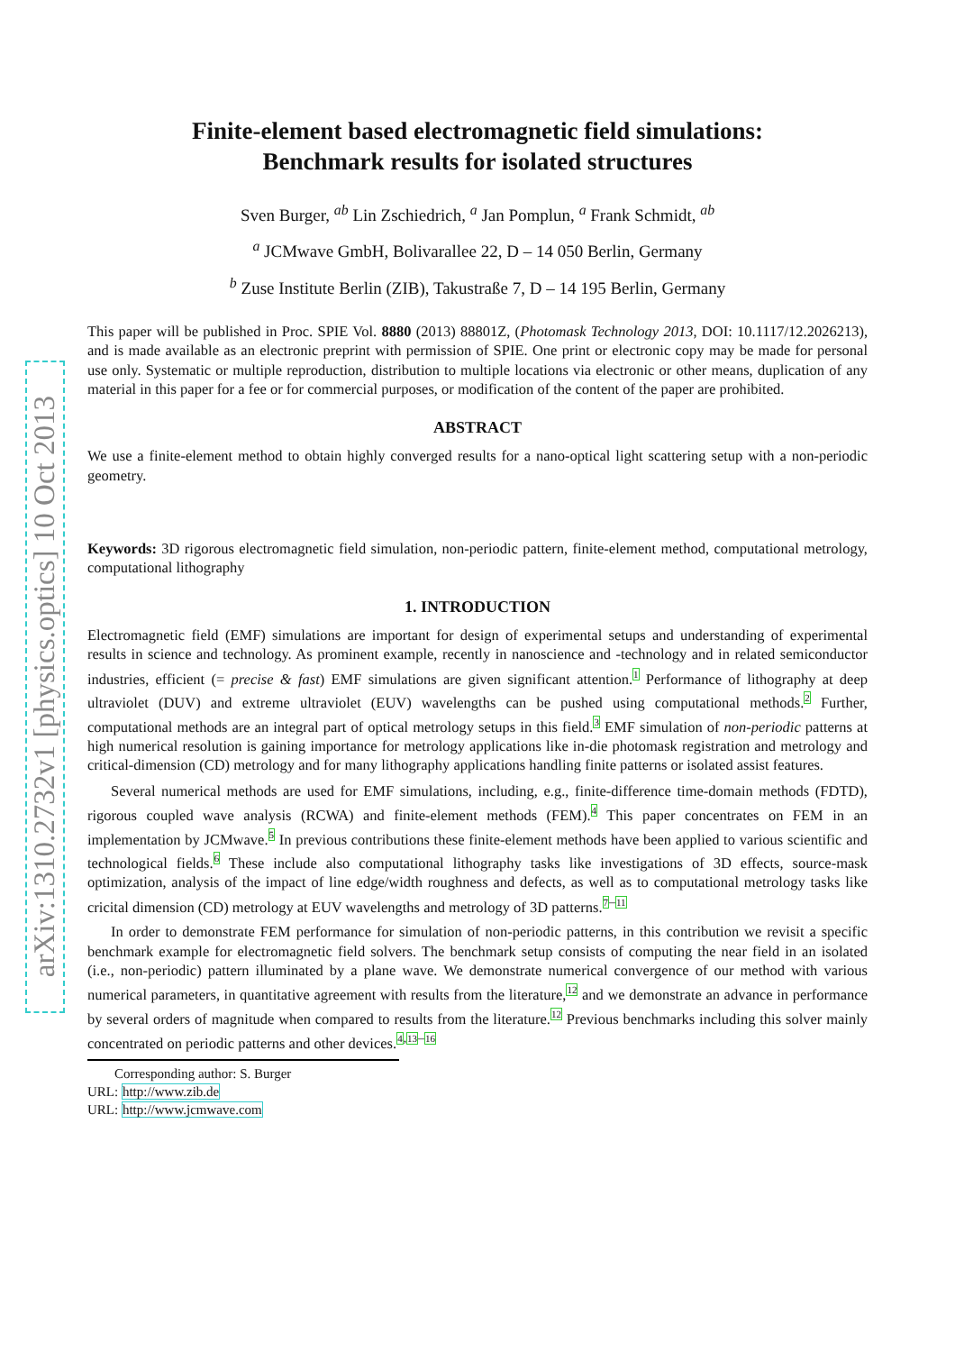arXiv:1310.2732v1 [physics.optics] 10 Oct 2013
Finite-element based electromagnetic field simulations:
Benchmark results for isolated structures
Sven Burger, <sup>ab</sup> Lin Zschiedrich, <sup>a</sup> Jan Pomplun, <sup>a</sup> Frank Schmidt, <sup>ab</sup>
<sup>a</sup> JCMwave GmbH, Bolivarallee 22, D – 14 050 Berlin, Germany
<sup>b</sup> Zuse Institute Berlin (ZIB), Takustraße 7, D – 14 195 Berlin, Germany
This paper will be published in Proc. SPIE Vol. 8880 (2013) 88801Z, (Photomask Technology 2013, DOI: 10.1117/12.2026213), and is made available as an electronic preprint with permission of SPIE. One print or electronic copy may be made for personal use only. Systematic or multiple reproduction, distribution to multiple locations via electronic or other means, duplication of any material in this paper for a fee or for commercial purposes, or modification of the content of the paper are prohibited.
ABSTRACT
We use a finite-element method to obtain highly converged results for a nano-optical light scattering setup with a non-periodic geometry.
Keywords: 3D rigorous electromagnetic field simulation, non-periodic pattern, finite-element method, computational metrology, computational lithography
1. INTRODUCTION
Electromagnetic field (EMF) simulations are important for design of experimental setups and understanding of experimental results in science and technology. As prominent example, recently in nanoscience and -technology and in related semiconductor industries, efficient (= precise & fast) EMF simulations are given significant attention.<sup>1</sup> Performance of lithography at deep ultraviolet (DUV) and extreme ultraviolet (EUV) wavelengths can be pushed using computational methods.<sup>2</sup> Further, computational methods are an integral part of optical metrology setups in this field.<sup>3</sup> EMF simulation of non-periodic patterns at high numerical resolution is gaining importance for metrology applications like in-die photomask registration and metrology and critical-dimension (CD) metrology and for many lithography applications handling finite patterns or isolated assist features.
Several numerical methods are used for EMF simulations, including, e.g., finite-difference time-domain methods (FDTD), rigorous coupled wave analysis (RCWA) and finite-element methods (FEM).<sup>4</sup> This paper concentrates on FEM in an implementation by JCMwave.<sup>5</sup> In previous contributions these finite-element methods have been applied to various scientific and technological fields.<sup>6</sup> These include also computational lithography tasks like investigations of 3D effects, source-mask optimization, analysis of the impact of line edge/width roughness and defects, as well as to computational metrology tasks like cricital dimension (CD) metrology at EUV wavelengths and metrology of 3D patterns.<sup>7–11</sup>
In order to demonstrate FEM performance for simulation of non-periodic patterns, in this contribution we revisit a specific benchmark example for electromagnetic field solvers. The benchmark setup consists of computing the near field in an isolated (i.e., non-periodic) pattern illuminated by a plane wave. We demonstrate numerical convergence of our method with various numerical parameters, in quantitative agreement with results from the literature,<sup>12</sup> and we demonstrate an advance in performance by several orders of magnitude when compared to results from the literature.<sup>12</sup> Previous benchmarks including this solver mainly concentrated on periodic patterns and other devices.<sup>4,13–16</sup>
Corresponding author: S. Burger
URL: http://www.zib.de
URL: http://www.jcmwave.com